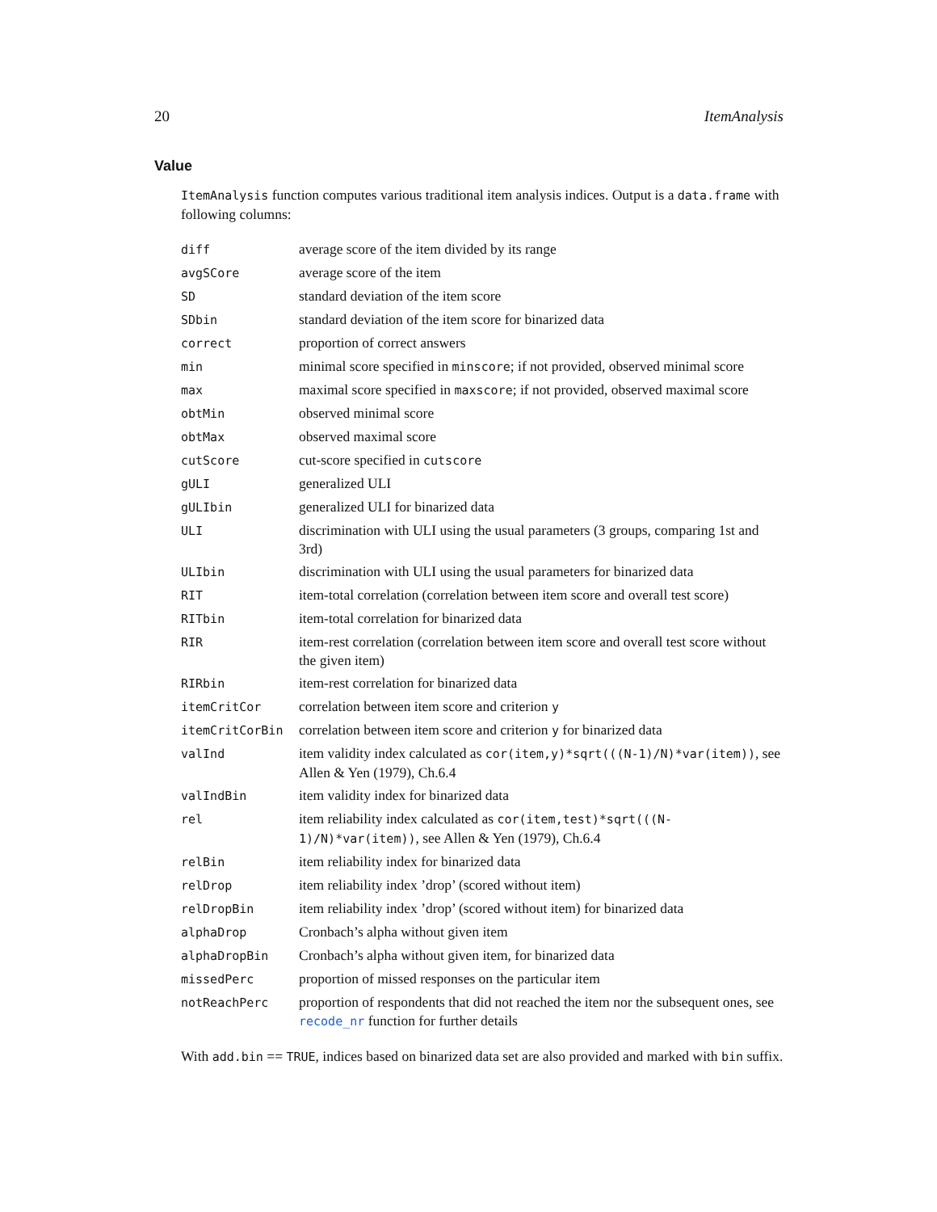20 ItemAnalysis
Value
ItemAnalysis function computes various traditional item analysis indices. Output is a data.frame with following columns:
| diff | average score of the item divided by its range |
| avgSCore | average score of the item |
| SD | standard deviation of the item score |
| SDbin | standard deviation of the item score for binarized data |
| correct | proportion of correct answers |
| min | minimal score specified in minscore ; if not provided, observed minimal score |
| max | maximal score specified in maxscore ; if not provided, observed maximal score |
| obtMin | observed minimal score |
| obtMax | observed maximal score |
| cutScore | cut-score specified in cutscore |
| gULI | generalized ULI |
| gULIbin | generalized ULI for binarized data |
| ULI | discrimination with ULI using the usual parameters (3 groups, comparing 1st and 3rd) |
| ULIbin | discrimination with ULI using the usual parameters for binarized data |
| RIT | item-total correlation (correlation between item score and overall test score) |
| RITbin | item-total correlation for binarized data |
| RIR | item-rest correlation (correlation between item score and overall test score without the given item) |
| RIRbin | item-rest correlation for binarized data |
| itemCritCor | correlation between item score and criterion y |
| itemCritCorBin | correlation between item score and criterion y for binarized data |
| valInd | item validity index calculated as cor(item,y)*sqrt(((N-1)/N)*var(item)) , see Allen & Yen (1979), Ch.6.4 |
| valIndBin | item validity index for binarized data |
| rel | item reliability index calculated as cor(item,test)*sqrt(((N-1)/N)*var(item)) , see Allen & Yen (1979), Ch.6.4 |
| relBin | item reliability index for binarized data |
| relDrop | item reliability index ’drop’ (scored without item) |
| relDropBin | item reliability index ’drop’ (scored without item) for binarized data |
| alphaDrop | Cronbach’s alpha without given item |
| alphaDropBin | Cronbach’s alpha without given item, for binarized data |
| missedPerc | proportion of missed responses on the particular item |
| notReachPerc | proportion of respondents that did not reached the item nor the subsequent ones, see recode_nr function for further details |
With add.bin == TRUE, indices based on binarized data set are also provided and marked with bin suffix.